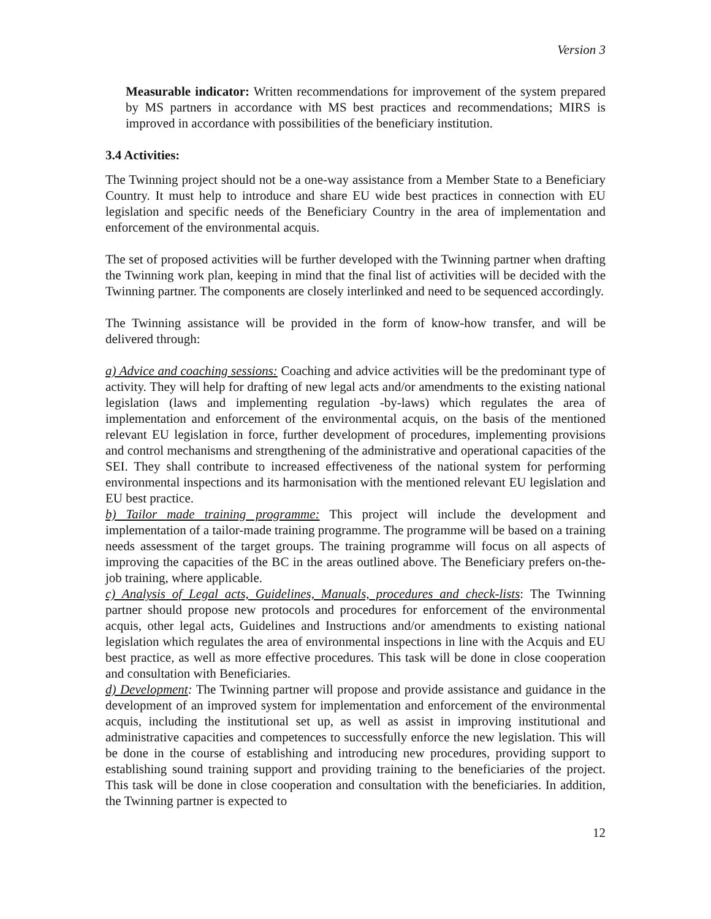Version 3
Measurable indicator: Written recommendations for improvement of the system prepared by MS partners in accordance with MS best practices and recommendations; MIRS is improved in accordance with possibilities of the beneficiary institution.
3.4 Activities:
The Twinning project should not be a one-way assistance from a Member State to a Beneficiary Country. It must help to introduce and share EU wide best practices in connection with EU legislation and specific needs of the Beneficiary Country in the area of implementation and enforcement of the environmental acquis.
The set of proposed activities will be further developed with the Twinning partner when drafting the Twinning work plan, keeping in mind that the final list of activities will be decided with the Twinning partner. The components are closely interlinked and need to be sequenced accordingly.
The Twinning assistance will be provided in the form of know-how transfer, and will be delivered through:
a) Advice and coaching sessions: Coaching and advice activities will be the predominant type of activity. They will help for drafting of new legal acts and/or amendments to the existing national legislation (laws and implementing regulation -by-laws) which regulates the area of implementation and enforcement of the environmental acquis, on the basis of the mentioned relevant EU legislation in force, further development of procedures, implementing provisions and control mechanisms and strengthening of the administrative and operational capacities of the SEI. They shall contribute to increased effectiveness of the national system for performing environmental inspections and its harmonisation with the mentioned relevant EU legislation and EU best practice.
b) Tailor made training programme: This project will include the development and implementation of a tailor-made training programme. The programme will be based on a training needs assessment of the target groups. The training programme will focus on all aspects of improving the capacities of the BC in the areas outlined above. The Beneficiary prefers on-the-job training, where applicable.
c) Analysis of Legal acts, Guidelines, Manuals, procedures and check-lists: The Twinning partner should propose new protocols and procedures for enforcement of the environmental acquis, other legal acts, Guidelines and Instructions and/or amendments to existing national legislation which regulates the area of environmental inspections in line with the Acquis and EU best practice, as well as more effective procedures. This task will be done in close cooperation and consultation with Beneficiaries.
d) Development: The Twinning partner will propose and provide assistance and guidance in the development of an improved system for implementation and enforcement of the environmental acquis, including the institutional set up, as well as assist in improving institutional and administrative capacities and competences to successfully enforce the new legislation. This will be done in the course of establishing and introducing new procedures, providing support to establishing sound training support and providing training to the beneficiaries of the project. This task will be done in close cooperation and consultation with the beneficiaries. In addition, the Twinning partner is expected to
12